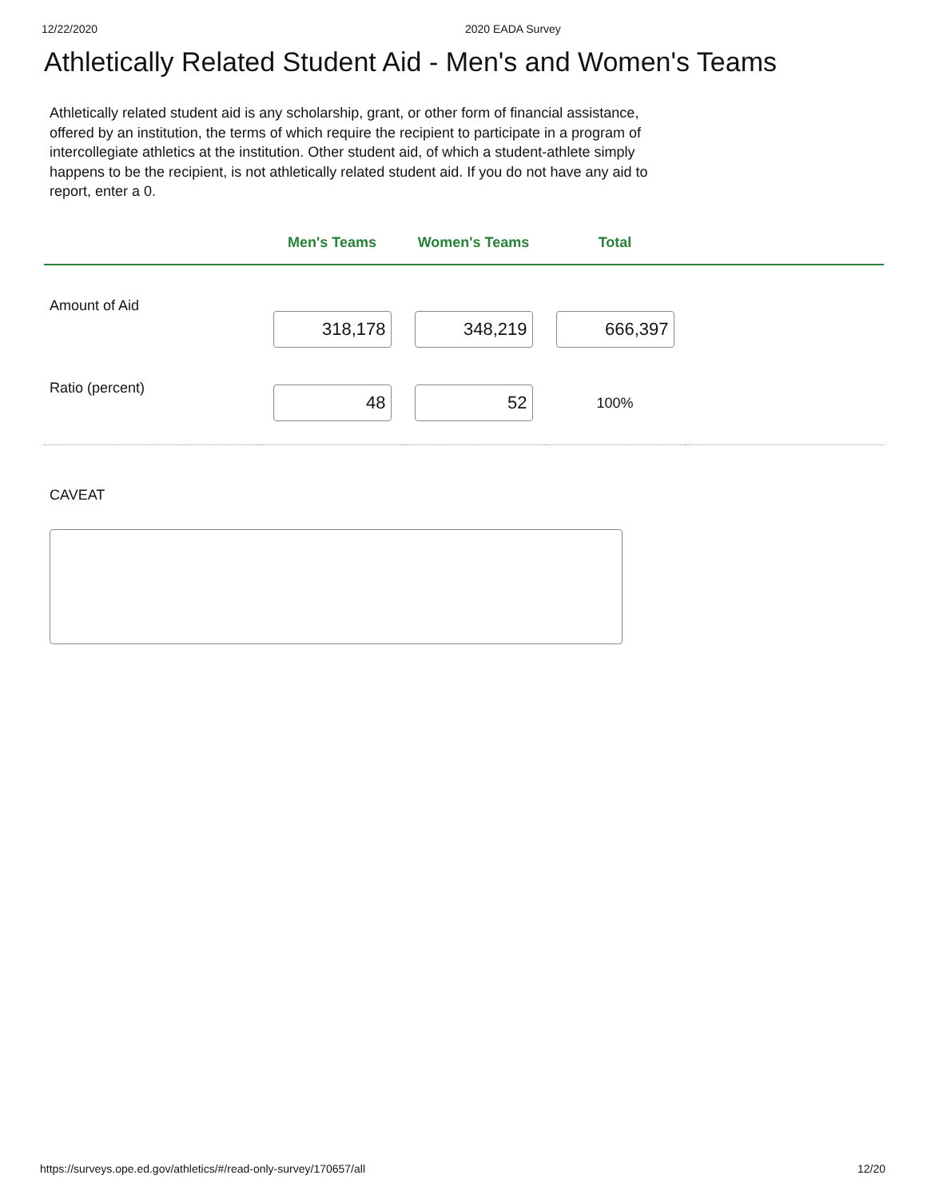12/22/2020 2020 EADA Survey
Athletically Related Student Aid - Men's and Women's Teams
Athletically related student aid is any scholarship, grant, or other form of financial assistance, offered by an institution, the terms of which require the recipient to participate in a program of intercollegiate athletics at the institution. Other student aid, of which a student-athlete simply happens to be the recipient, is not athletically related student aid. If you do not have any aid to report, enter a 0.
| | Men's Teams | Women's Teams | Total | |
| --- | --- | --- | --- | --- |
| Amount of Aid | 318,178 | 348,219 | 666,397 | |
| Ratio (percent) | 48 | 52 | 100% | |
CAVEAT
https://surveys.ope.ed.gov/athletics/#/read-only-survey/170657/all 12/20